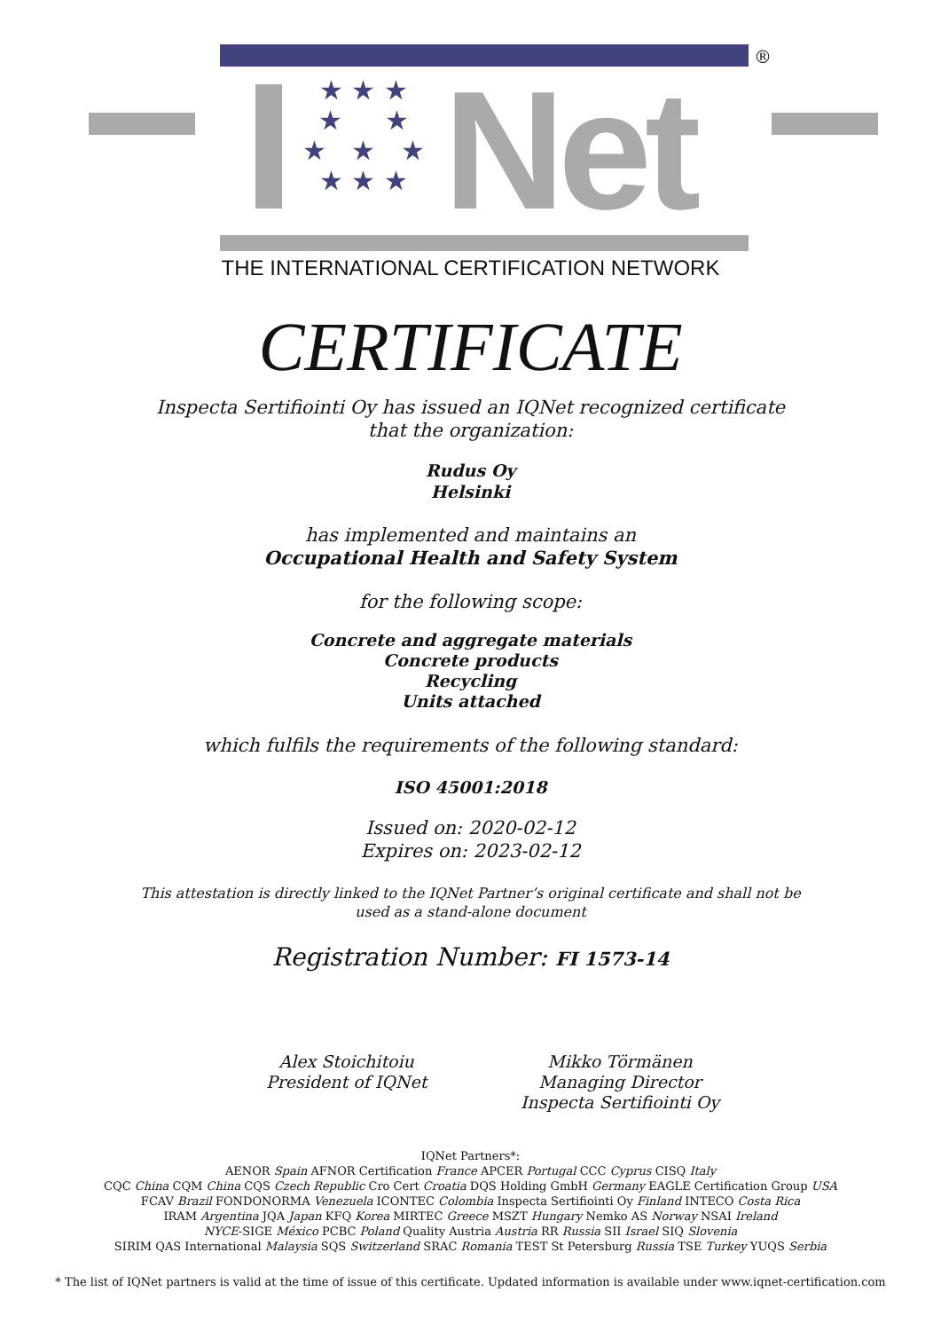®
★ ★ ★
★ ★
★ ★ ★
★ ★ ★
Net
THE INTERNATIONAL CERTIFICATION NETWORK
CERTIFICATE
Inspecta Sertifiointi Oy has issued an IQNet recognized certificate
that the organization:
Rudus Oy
Helsinki
has implemented and maintains an
Occupational Health and Safety System
for the following scope:
Concrete and aggregate materials
Concrete products
Recycling
Units attached
which fulfils the requirements of the following standard:
ISO 45001:2018
Issued on: 2020-02-12
Expires on: 2023-02-12
This attestation is directly linked to the IQNet Partner’s original certificate and shall not be
used as a stand-alone document
Registration Number: FI 1573-14
Alex Stoichitoiu
President of IQNet
Mikko Törmänen
Managing Director
Inspecta Sertifiointi Oy
IQNet Partners*:
AENOR Spain AFNOR Certification France APCER Portugal CCC Cyprus CISQ Italy
CQC China CQM China CQS Czech Republic Cro Cert Croatia DQS Holding GmbH Germany EAGLE Certification Group USA
FCAV Brazil FONDONORMA Venezuela ICONTEC Colombia Inspecta Sertifiointi Oy Finland INTECO Costa Rica
IRAM Argentina JQA Japan KFQ Korea MIRTEC Greece MSZT Hungary Nemko AS Norway NSAI Ireland
NYCE-SIGE México PCBC Poland Quality Austria Austria RR Russia SII Israel SIQ Slovenia
SIRIM QAS International Malaysia SQS Switzerland SRAC Romania TEST St Petersburg Russia TSE Turkey YUQS Serbia
* The list of IQNet partners is valid at the time of issue of this certificate. Updated information is available under www.iqnet-certification.com